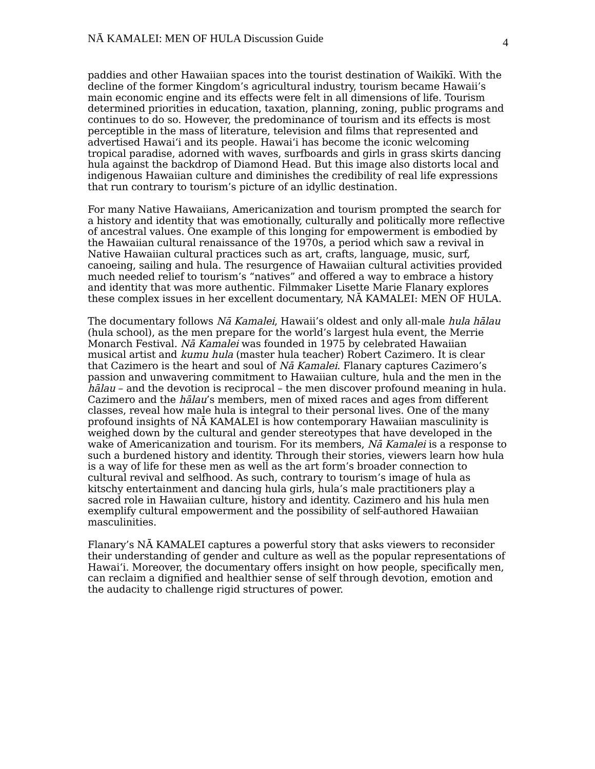NĀ KAMALEI: MEN OF HULA Discussion Guide 4
paddies and other Hawaiian spaces into the tourist destination of Waikīkī. With the decline of the former Kingdom’s agricultural industry, tourism became Hawaii’s main economic engine and its effects were felt in all dimensions of life. Tourism determined priorities in education, taxation, planning, zoning, public programs and continues to do so. However, the predominance of tourism and its effects is most perceptible in the mass of literature, television and films that represented and advertised Hawai‘i and its people. Hawai‘i has become the iconic welcoming tropical paradise, adorned with waves, surfboards and girls in grass skirts dancing hula against the backdrop of Diamond Head. But this image also distorts local and indigenous Hawaiian culture and diminishes the credibility of real life expressions that run contrary to tourism’s picture of an idyllic destination.
For many Native Hawaiians, Americanization and tourism prompted the search for a history and identity that was emotionally, culturally and politically more reflective of ancestral values. One example of this longing for empowerment is embodied by the Hawaiian cultural renaissance of the 1970s, a period which saw a revival in Native Hawaiian cultural practices such as art, crafts, language, music, surf, canoeing, sailing and hula. The resurgence of Hawaiian cultural activities provided much needed relief to tourism’s “natives” and offered a way to embrace a history and identity that was more authentic. Filmmaker Lisette Marie Flanary explores these complex issues in her excellent documentary, NĀ KAMALEI: MEN OF HULA.
The documentary follows Nā Kamalei, Hawaii’s oldest and only all-male hula hālau (hula school), as the men prepare for the world’s largest hula event, the Merrie Monarch Festival. Nā Kamalei was founded in 1975 by celebrated Hawaiian musical artist and kumu hula (master hula teacher) Robert Cazimero. It is clear that Cazimero is the heart and soul of Nā Kamalei. Flanary captures Cazimero’s passion and unwavering commitment to Hawaiian culture, hula and the men in the hālau – and the devotion is reciprocal – the men discover profound meaning in hula. Cazimero and the hālau’s members, men of mixed races and ages from different classes, reveal how male hula is integral to their personal lives. One of the many profound insights of NĀ KAMALEI is how contemporary Hawaiian masculinity is weighed down by the cultural and gender stereotypes that have developed in the wake of Americanization and tourism. For its members, Nā Kamalei is a response to such a burdened history and identity. Through their stories, viewers learn how hula is a way of life for these men as well as the art form’s broader connection to cultural revival and selfhood. As such, contrary to tourism’s image of hula as kitschy entertainment and dancing hula girls, hula’s male practitioners play a sacred role in Hawaiian culture, history and identity. Cazimero and his hula men exemplify cultural empowerment and the possibility of self-authored Hawaiian masculinities.
Flanary’s NĀ KAMALEI captures a powerful story that asks viewers to reconsider their understanding of gender and culture as well as the popular representations of Hawai‘i. Moreover, the documentary offers insight on how people, specifically men, can reclaim a dignified and healthier sense of self through devotion, emotion and the audacity to challenge rigid structures of power.